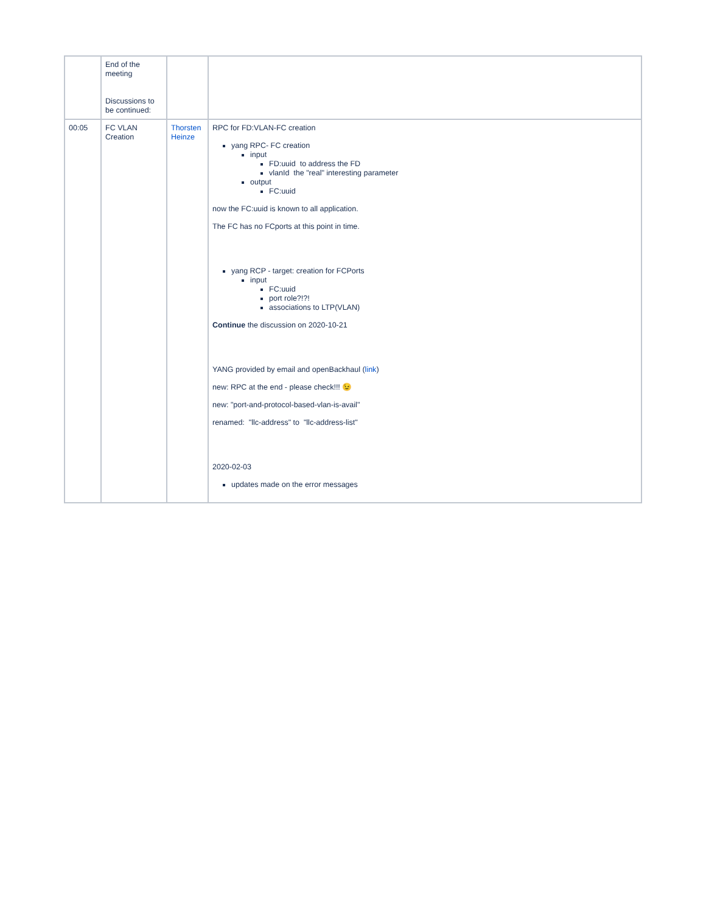| | End of the meeting Discussions to be continued: | | |
| 00:05 | FC VLAN Creation | Thorsten Heinze | RPC for FD:VLAN-FC creation yang RPC- FC creation input FD:uuid to address the FD vlanId the "real" interesting parameter output FC:uuid now the FC:uuid is known to all application. The FC has no FCports at this point in time. yang RCP - target: creation for FCPorts input FC:uuid port role?!?! associations to LTP(VLAN) Continue the discussion on 2020-10-21 YANG provided by email and openBackhaul ( link ) new: RPC at the end - please check!!! 😉 new: "port-and-protocol-based-vlan-is-avail" renamed: "llc-address" to "llc-address-list" 2020-02-03 updates made on the error messages |